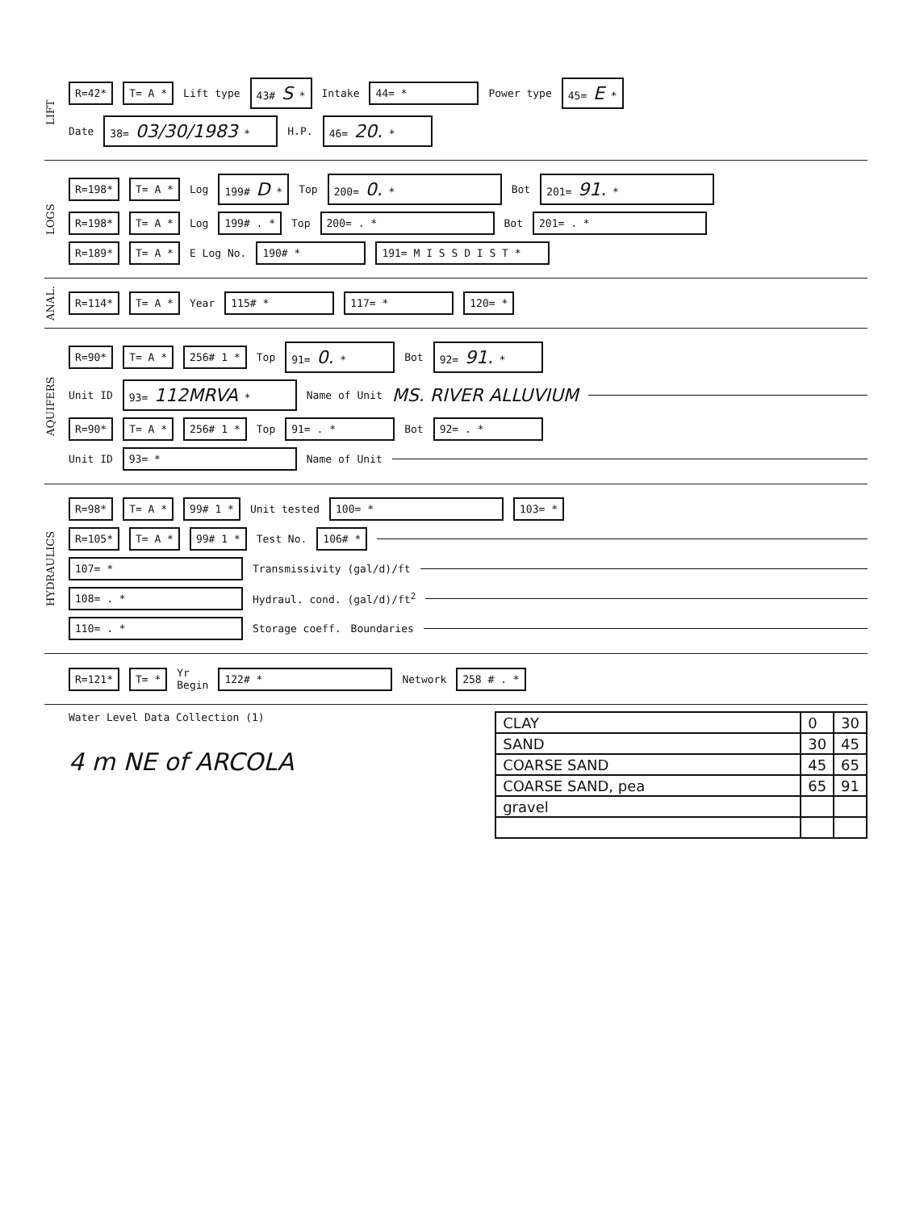LIFT
R=42* T= A * Lift type 43# S * Intake 44= * Power type 45= E *
Date 38= 03/30/1983 * H.P. 46= 20. *
LOGS
R=198* T= A * Log 199# D * Top 200= 0. * Bot 201= 91. *
R=198* T= A * Log 199# . * Top 200= . * Bot 201= . *
R=189* T= A * E Log No. 190# * 191= M I S S D I S T *
ANAL.
R=114* T= A * Year 115# * 117= * 120= *
AQUIFERS
R=90* T= A * 256# 1 * Top 91= 0. * Bot 92= 91. *
Unit ID 93= 112MRVA * Name of Unit MS. RIVER ALLUVIUM
R=90* T= A * 256# 1 * Top 91= . * Bot 92= . *
Unit ID 93= * Name of Unit
HYDRAULICS
R=98* T= A * 99# 1 * Unit tested 100= * 103= *
R=105* T= A * 99# 1 * Test No. 106# *
107= * Transmissivity (gal/d)/ft
108= . * Hydraul. cond. (gal/d)/ft<sup>2</sup>
110= . * Storage coeff. Boundaries
R=121* T= * Yr
Begin 122# * Network 258 # . *
Water Level Data Collection (1)
4 m NE of ARCOLA
| CLAY | 0 | 30 |
| SAND | 30 | 45 |
| COARSE SAND | 45 | 65 |
| COARSE SAND, pea | 65 | 91 |
| gravel | | |